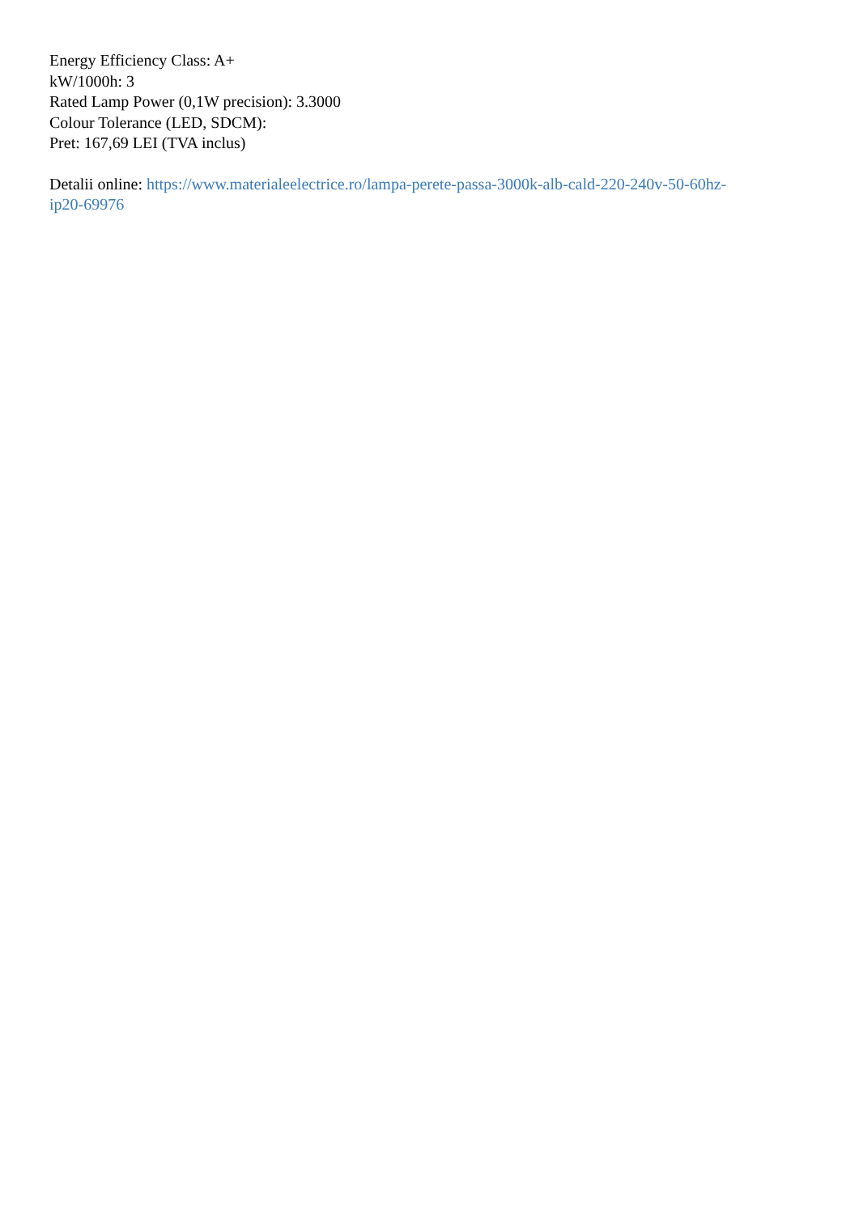Energy Efficiency Class: A+
kW/1000h: 3
Rated Lamp Power (0,1W precision): 3.3000
Colour Tolerance (LED, SDCM):
Pret: 167,69 LEI (TVA inclus)
Detalii online: https://www.materialeelectrice.ro/lampa-perete-passa-3000k-alb-cald-220-240v-50-60hz-
ip20-69976